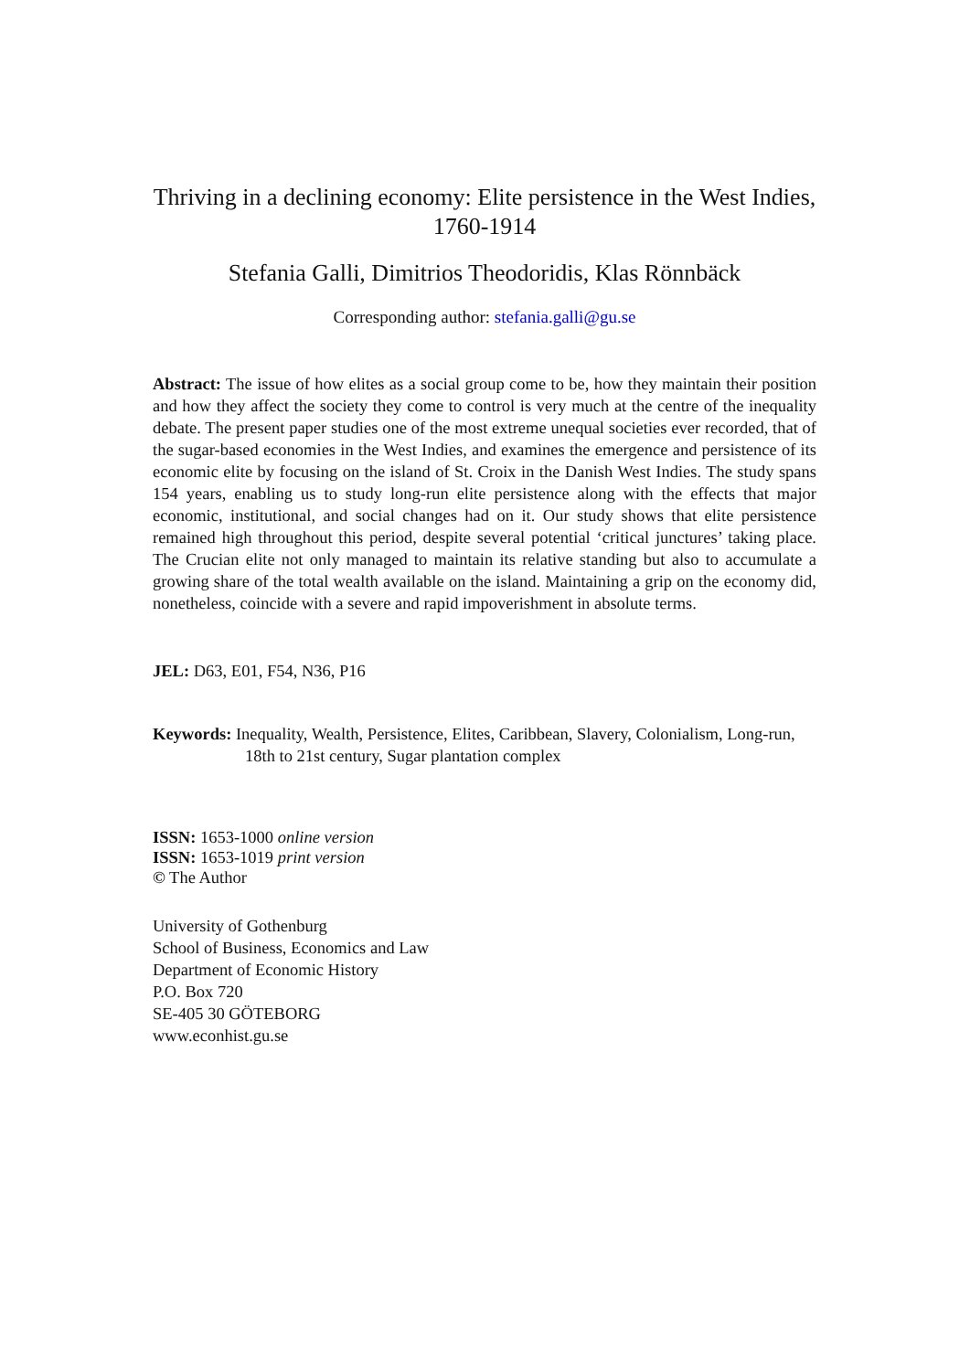Thriving in a declining economy: Elite persistence in the West Indies, 1760-1914
Stefania Galli, Dimitrios Theodoridis, Klas Rönnbäck
Corresponding author: stefania.galli@gu.se
Abstract: The issue of how elites as a social group come to be, how they maintain their position and how they affect the society they come to control is very much at the centre of the inequality debate. The present paper studies one of the most extreme unequal societies ever recorded, that of the sugar-based economies in the West Indies, and examines the emergence and persistence of its economic elite by focusing on the island of St. Croix in the Danish West Indies. The study spans 154 years, enabling us to study long-run elite persistence along with the effects that major economic, institutional, and social changes had on it. Our study shows that elite persistence remained high throughout this period, despite several potential ‘critical junctures’ taking place. The Crucian elite not only managed to maintain its relative standing but also to accumulate a growing share of the total wealth available on the island. Maintaining a grip on the economy did, nonetheless, coincide with a severe and rapid impoverishment in absolute terms.
JEL: D63, E01, F54, N36, P16
Keywords: Inequality, Wealth, Persistence, Elites, Caribbean, Slavery, Colonialism, Long-run, 18th to 21st century, Sugar plantation complex
ISSN: 1653-1000 online version
ISSN: 1653-1019 print version
© The Author
University of Gothenburg
School of Business, Economics and Law
Department of Economic History
P.O. Box 720
SE-405 30 GÖTEBORG
www.econhist.gu.se